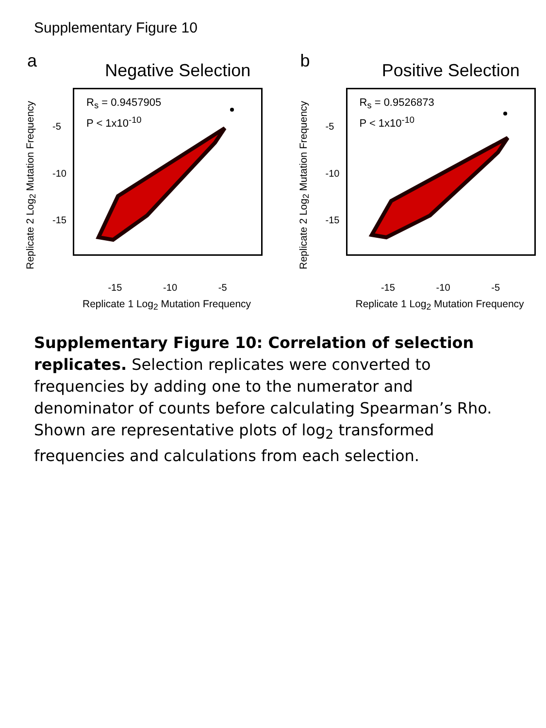Supplementary Figure 10
a
Negative Selection
Replicate 2 Log<sub>2</sub> Mutation Frequency
R<sub>s</sub> = 0.9457905
P < 1x10<sup>-10</sup>
-5
-10
-15
-15 -10 -5
Replicate 1 Log<sub>2</sub> Mutation Frequency
b
Positive Selection
Replicate 2 Log<sub>2</sub> Mutation Frequency
R<sub>s</sub> = 0.9526873
P < 1x10<sup>-10</sup>
-5
-10
-15
-15 -10 -5
Replicate 1 Log<sub>2</sub> Mutation Frequency
Supplementary Figure 10: Correlation of selection replicates. Selection replicates were converted to frequencies by adding one to the numerator and denominator of counts before calculating Spearman’s Rho. Shown are representative plots of log<sub>2</sub> transformed frequencies and calculations from each selection.